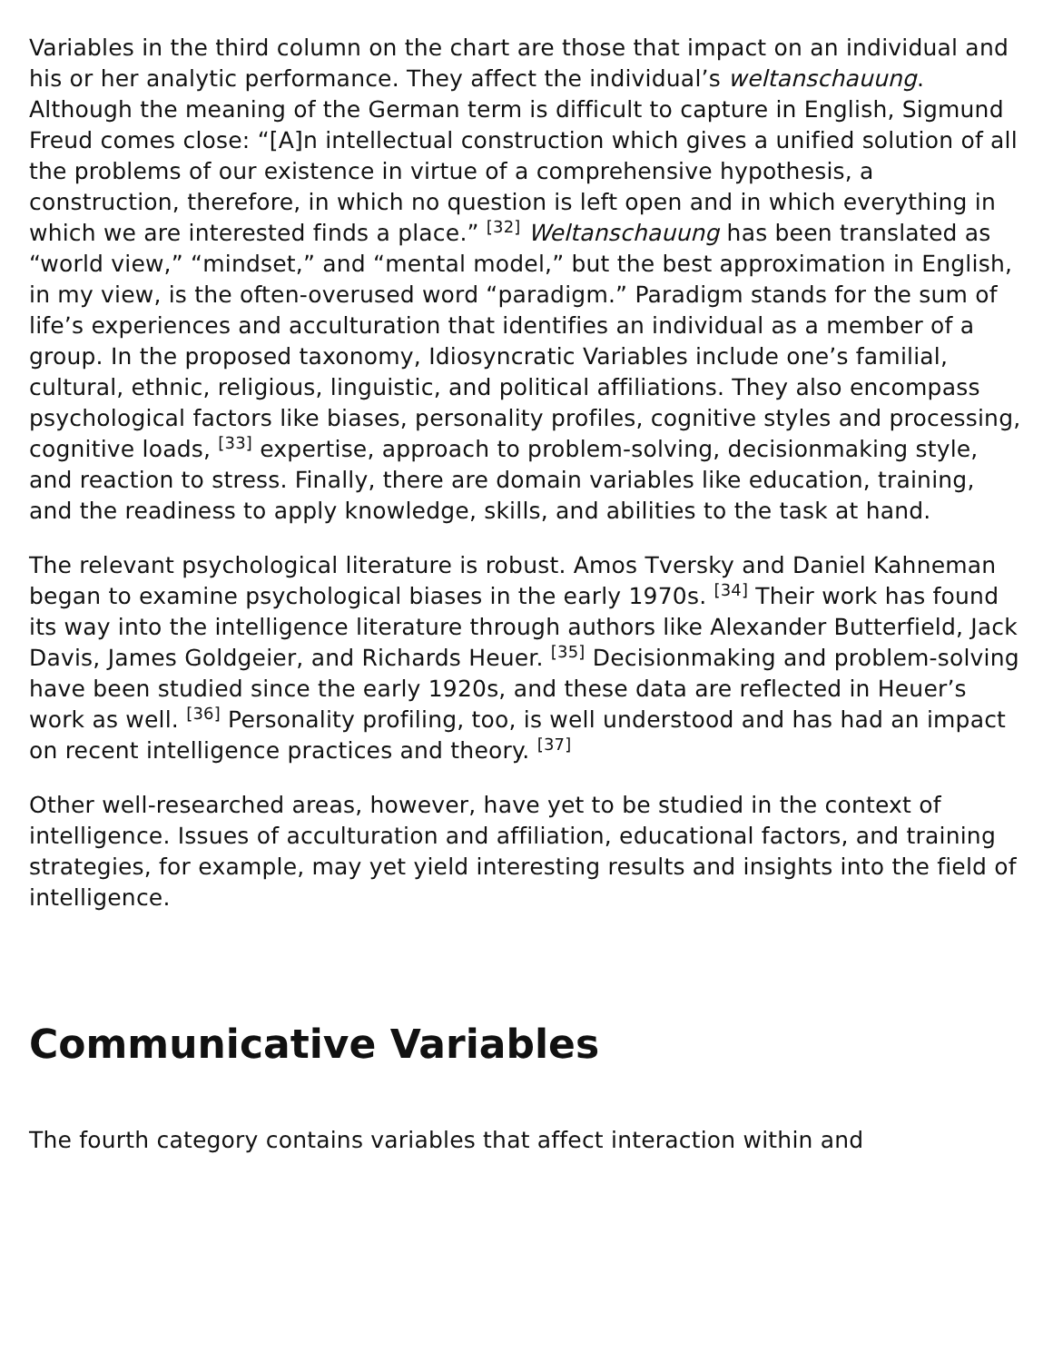Variables in the third column on the chart are those that impact on an individual and his or her analytic performance. They affect the individual’s weltanschauung. Although the meaning of the German term is difficult to capture in English, Sigmund Freud comes close: “[A]n intellectual construction which gives a unified solution of all the problems of our existence in virtue of a comprehensive hypothesis, a construction, therefore, in which no question is left open and in which everything in which we are interested finds a place.” <sup>[32]</sup> Weltanschauung has been translated as “world view,” “mindset,” and “mental model,” but the best approximation in English, in my view, is the often-overused word “paradigm.” Paradigm stands for the sum of life’s experiences and acculturation that identifies an individual as a member of a group. In the proposed taxonomy, Idiosyncratic Variables include one’s familial, cultural, ethnic, religious, linguistic, and political affiliations. They also encompass psychological factors like biases, personality profiles, cognitive styles and processing, cognitive loads, <sup>[33]</sup> expertise, approach to problem-solving, decisionmaking style, and reaction to stress. Finally, there are domain variables like education, training, and the readiness to apply knowledge, skills, and abilities to the task at hand.
The relevant psychological literature is robust. Amos Tversky and Daniel Kahneman began to examine psychological biases in the early 1970s. <sup>[34]</sup> Their work has found its way into the intelligence literature through authors like Alexander Butterfield, Jack Davis, James Goldgeier, and Richards Heuer. <sup>[35]</sup> Decisionmaking and problem-solving have been studied since the early 1920s, and these data are reflected in Heuer’s work as well. <sup>[36]</sup> Personality profiling, too, is well understood and has had an impact on recent intelligence practices and theory. <sup>[37]</sup>
Other well-researched areas, however, have yet to be studied in the context of intelligence. Issues of acculturation and affiliation, educational factors, and training strategies, for example, may yet yield interesting results and insights into the field of intelligence.
Communicative Variables
The fourth category contains variables that affect interaction within and